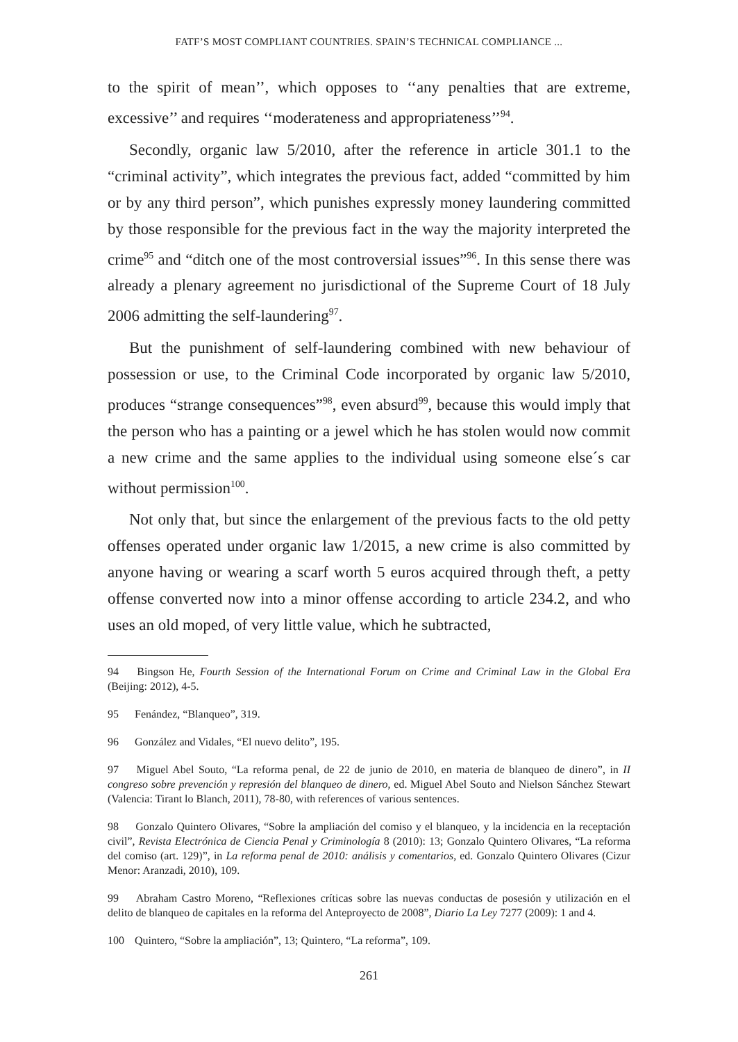FATF’S MOST COMPLIANT COUNTRIES. SPAIN’S TECHNICAL COMPLIANCE ...
to the spirit of mean’’, which opposes to ‘‘any penalties that are extreme, excessive’’ and requires ‘‘moderateness and appropriateness’’<sup>94</sup>.
Secondly, organic law 5/2010, after the reference in article 301.1 to the “criminal activity”, which integrates the previous fact, added “committed by him or by any third person”, which punishes expressly money laundering committed by those responsible for the previous fact in the way the majority interpreted the crime<sup>95</sup> and “ditch one of the most controversial issues”<sup>96</sup>. In this sense there was already a plenary agreement no jurisdictional of the Supreme Court of 18 July 2006 admitting the self-laundering<sup>97</sup>.
But the punishment of self-laundering combined with new behaviour of possession or use, to the Criminal Code incorporated by organic law 5/2010, produces “strange consequences”<sup>98</sup>, even absurd<sup>99</sup>, because this would imply that the person who has a painting or a jewel which he has stolen would now commit a new crime and the same applies to the individual using someone else´s car without permission<sup>100</sup>.
Not only that, but since the enlargement of the previous facts to the old petty offenses operated under organic law 1/2015, a new crime is also committed by anyone having or wearing a scarf worth 5 euros acquired through theft, a petty offense converted now into a minor offense according to article 234.2, and who uses an old moped, of very little value, which he subtracted,
94 Bingson He, Fourth Session of the International Forum on Crime and Criminal Law in the Global Era (Beijing: 2012), 4-5.
95 Fenández, “Blanqueo”, 319.
96 González and Vidales, “El nuevo delito”, 195.
97 Miguel Abel Souto, “La reforma penal, de 22 de junio de 2010, en materia de blanqueo de dinero”, in II congreso sobre prevención y represión del blanqueo de dinero, ed. Miguel Abel Souto and Nielson Sánchez Stewart (Valencia: Tirant lo Blanch, 2011), 78-80, with references of various sentences.
98 Gonzalo Quintero Olivares, “Sobre la ampliación del comiso y el blanqueo, y la incidencia en la receptación civil”, Revista Electrónica de Ciencia Penal y Criminología 8 (2010): 13; Gonzalo Quintero Olivares, “La reforma del comiso (art. 129)”, in La reforma penal de 2010: análisis y comentarios, ed. Gonzalo Quintero Olivares (Cizur Menor: Aranzadi, 2010), 109.
99 Abraham Castro Moreno, “Reflexiones críticas sobre las nuevas conductas de posesión y utilización en el delito de blanqueo de capitales en la reforma del Anteproyecto de 2008”, Diario La Ley 7277 (2009): 1 and 4.
100 Quintero, “Sobre la ampliación”, 13; Quintero, “La reforma”, 109.
261